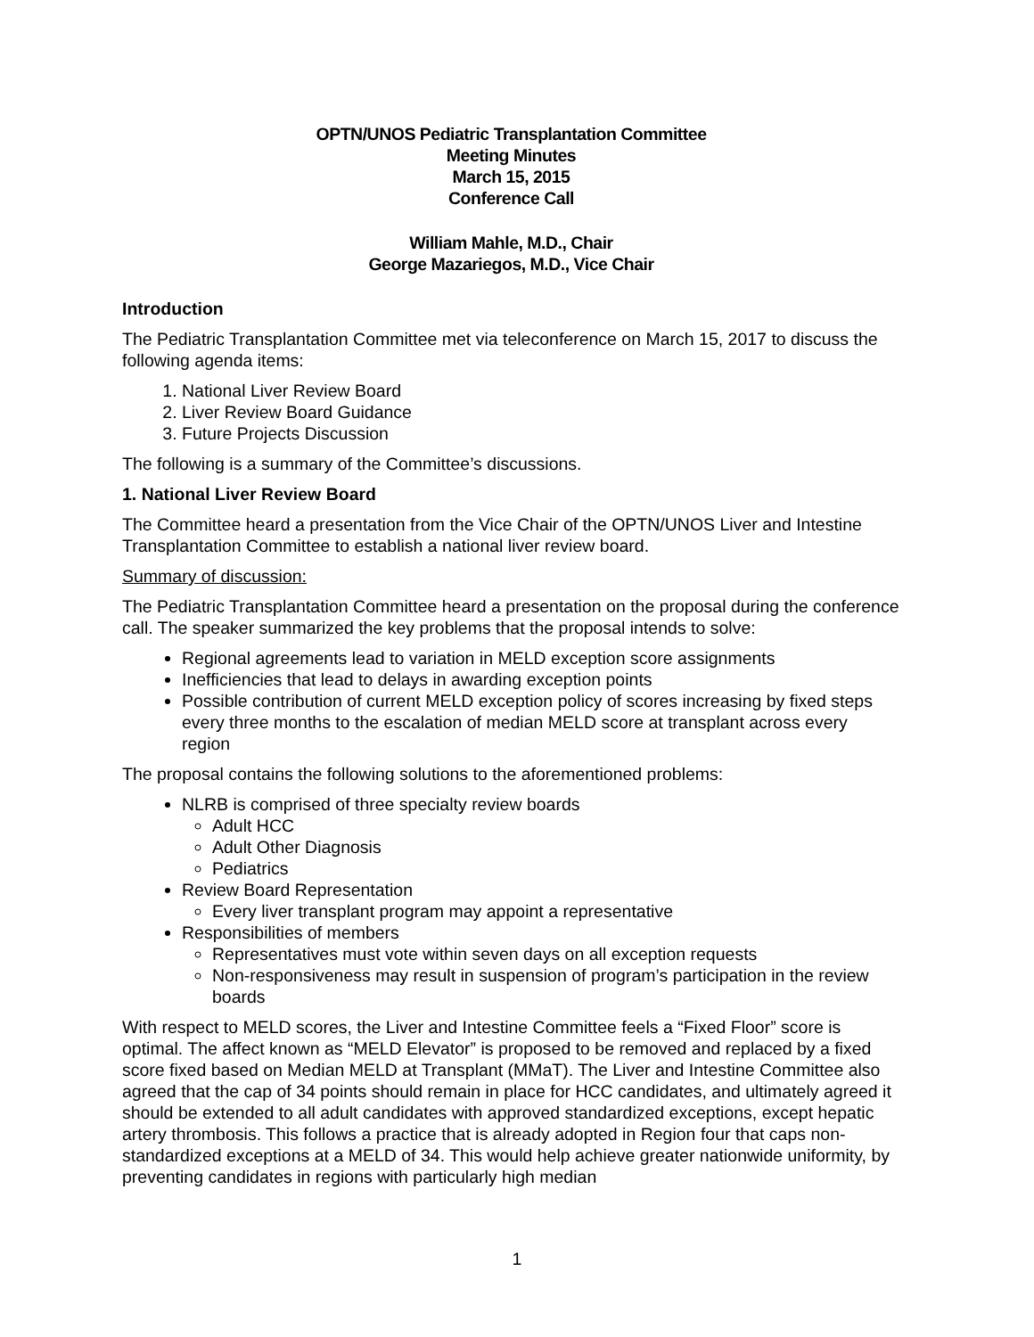OPTN/UNOS Pediatric Transplantation Committee
Meeting Minutes
March 15, 2015
Conference Call
William Mahle, M.D., Chair
George Mazariegos, M.D., Vice Chair
Introduction
The Pediatric Transplantation Committee met via teleconference on March 15, 2017 to discuss the following agenda items:
1. National Liver Review Board
2. Liver Review Board Guidance
3. Future Projects Discussion
The following is a summary of the Committee’s discussions.
1. National Liver Review Board
The Committee heard a presentation from the Vice Chair of the OPTN/UNOS Liver and Intestine Transplantation Committee to establish a national liver review board.
Summary of discussion:
The Pediatric Transplantation Committee heard a presentation on the proposal during the conference call. The speaker summarized the key problems that the proposal intends to solve:
Regional agreements lead to variation in MELD exception score assignments
Inefficiencies that lead to delays in awarding exception points
Possible contribution of current MELD exception policy of scores increasing by fixed steps every three months to the escalation of median MELD score at transplant across every region
The proposal contains the following solutions to the aforementioned problems:
NLRB is comprised of three specialty review boards
Adult HCC
Adult Other Diagnosis
Pediatrics
Review Board Representation
Every liver transplant program may appoint a representative
Responsibilities of members
Representatives must vote within seven days on all exception requests
Non-responsiveness may result in suspension of program’s participation in the review boards
With respect to MELD scores, the Liver and Intestine Committee feels a “Fixed Floor” score is optimal. The affect known as “MELD Elevator” is proposed to be removed and replaced by a fixed score fixed based on Median MELD at Transplant (MMaT). The Liver and Intestine Committee also agreed that the cap of 34 points should remain in place for HCC candidates, and ultimately agreed it should be extended to all adult candidates with approved standardized exceptions, except hepatic artery thrombosis. This follows a practice that is already adopted in Region four that caps non-standardized exceptions at a MELD of 34. This would help achieve greater nationwide uniformity, by preventing candidates in regions with particularly high median
1